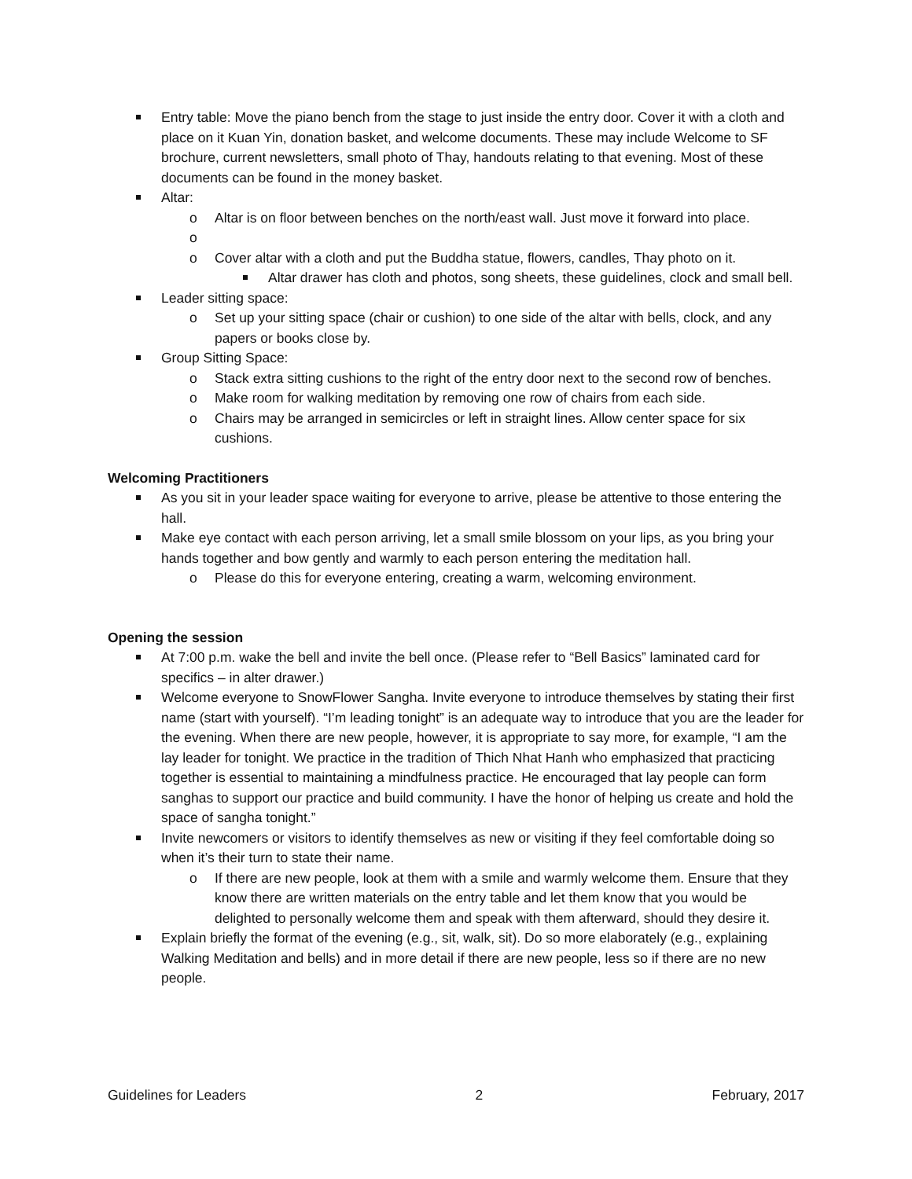Entry table: Move the piano bench from the stage to just inside the entry door. Cover it with a cloth and place on it Kuan Yin, donation basket, and welcome documents. These may include Welcome to SF brochure, current newsletters, small photo of Thay, handouts relating to that evening. Most of these documents can be found in the money basket.
Altar:
o Altar is on floor between benches on the north/east wall. Just move it forward into place.
o o Cover altar with a cloth and put the Buddha statue, flowers, candles, Thay photo on it.
Altar drawer has cloth and photos, song sheets, these guidelines, clock and small bell.
Leader sitting space:
o Set up your sitting space (chair or cushion) to one side of the altar with bells, clock, and any papers or books close by.
Group Sitting Space:
o Stack extra sitting cushions to the right of the entry door next to the second row of benches.
o Make room for walking meditation by removing one row of chairs from each side.
o Chairs may be arranged in semicircles or left in straight lines. Allow center space for six cushions.
Welcoming Practitioners
As you sit in your leader space waiting for everyone to arrive, please be attentive to those entering the hall.
Make eye contact with each person arriving, let a small smile blossom on your lips, as you bring your hands together and bow gently and warmly to each person entering the meditation hall.
o Please do this for everyone entering, creating a warm, welcoming environment.
Opening the session
At 7:00 p.m. wake the bell and invite the bell once. (Please refer to “Bell Basics” laminated card for specifics – in alter drawer.)
Welcome everyone to SnowFlower Sangha. Invite everyone to introduce themselves by stating their first name (start with yourself). “I’m leading tonight” is an adequate way to introduce that you are the leader for the evening. When there are new people, however, it is appropriate to say more, for example, “I am the lay leader for tonight. We practice in the tradition of Thich Nhat Hanh who emphasized that practicing together is essential to maintaining a mindfulness practice. He encouraged that lay people can form sanghas to support our practice and build community. I have the honor of helping us create and hold the space of sangha tonight.”
Invite newcomers or visitors to identify themselves as new or visiting if they feel comfortable doing so when it’s their turn to state their name.
o If there are new people, look at them with a smile and warmly welcome them. Ensure that they know there are written materials on the entry table and let them know that you would be delighted to personally welcome them and speak with them afterward, should they desire it.
Explain briefly the format of the evening (e.g., sit, walk, sit). Do so more elaborately (e.g., explaining Walking Meditation and bells) and in more detail if there are new people, less so if there are no new people.
Guidelines for Leaders 2 February, 2017